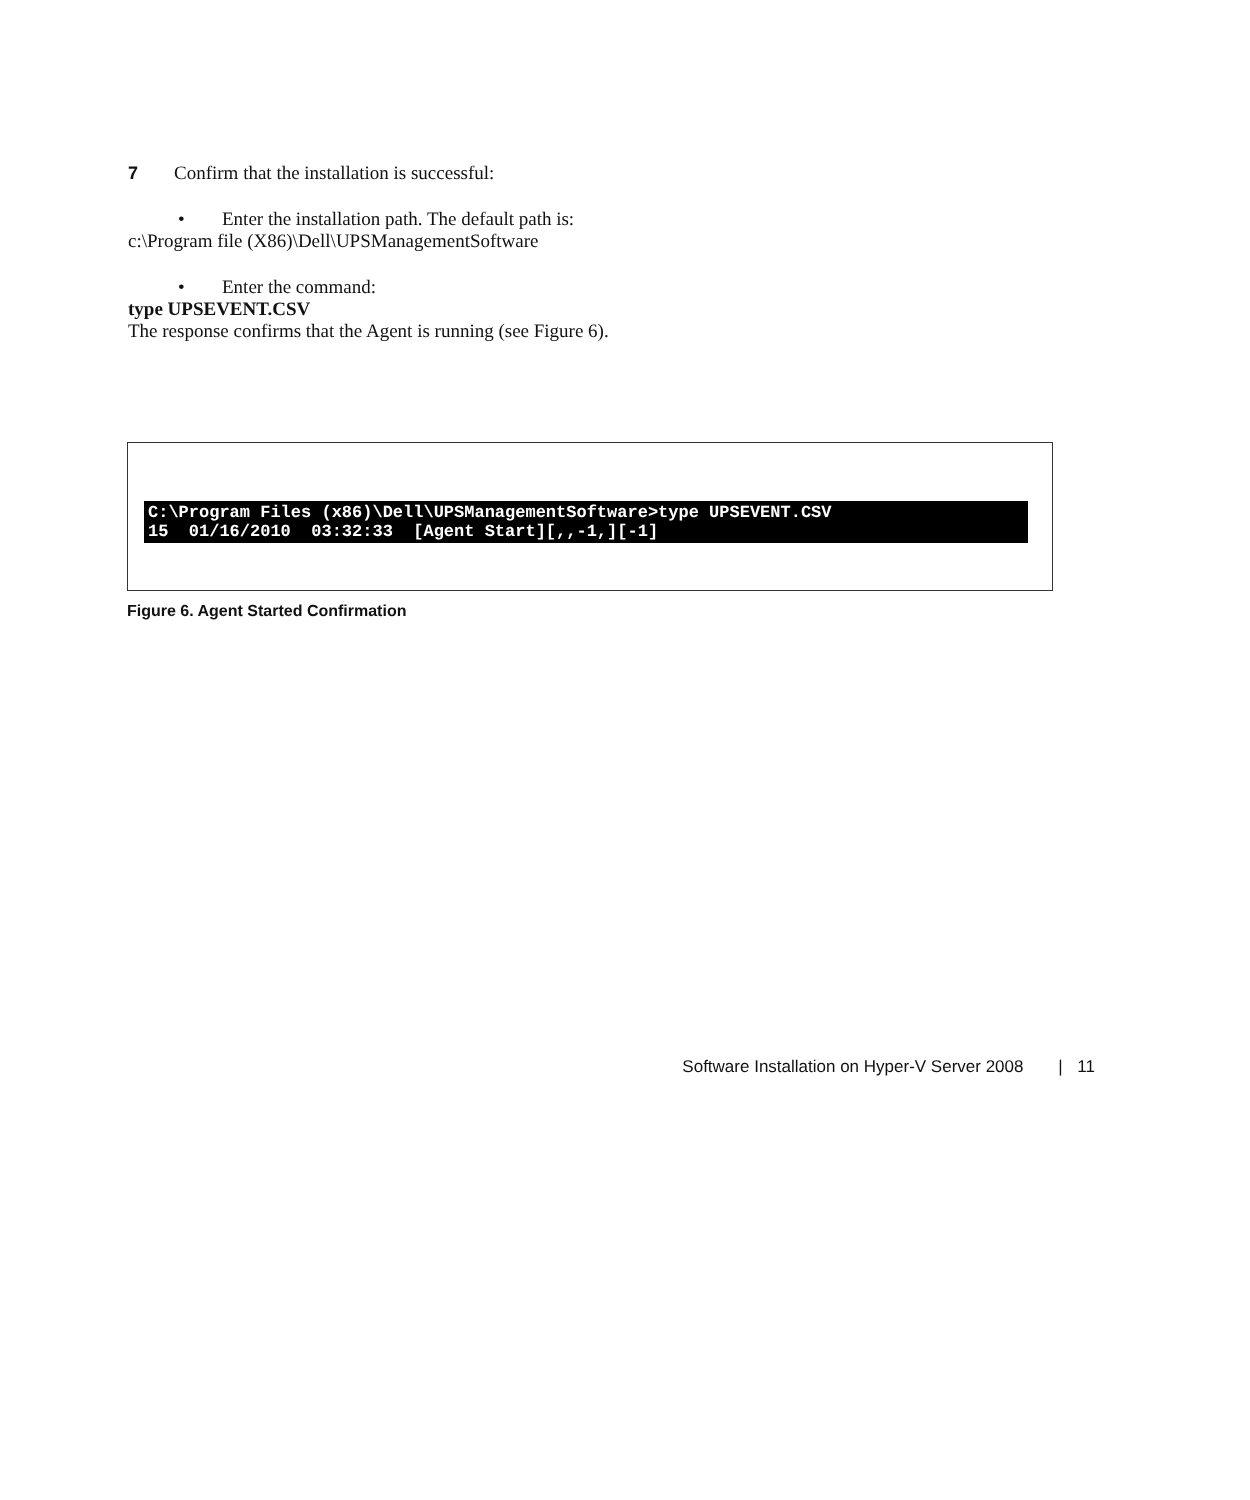7 Confirm that the installation is successful:
• Enter the installation path. The default path is:
c:\Program file (X86)\Dell\UPSManagementSoftware
• Enter the command:
type UPSEVENT.CSV
The response confirms that the Agent is running (see Figure 6).
C:\Program Files (x86)\Dell\UPSManagementSoftware>type UPSEVENT.CSV 15 01/16/2010 03:32:33 [Agent Start][,,-1,][-1]
Figure 6. Agent Started Confirmation
Software Installation on Hyper-V Server 2008 | 11